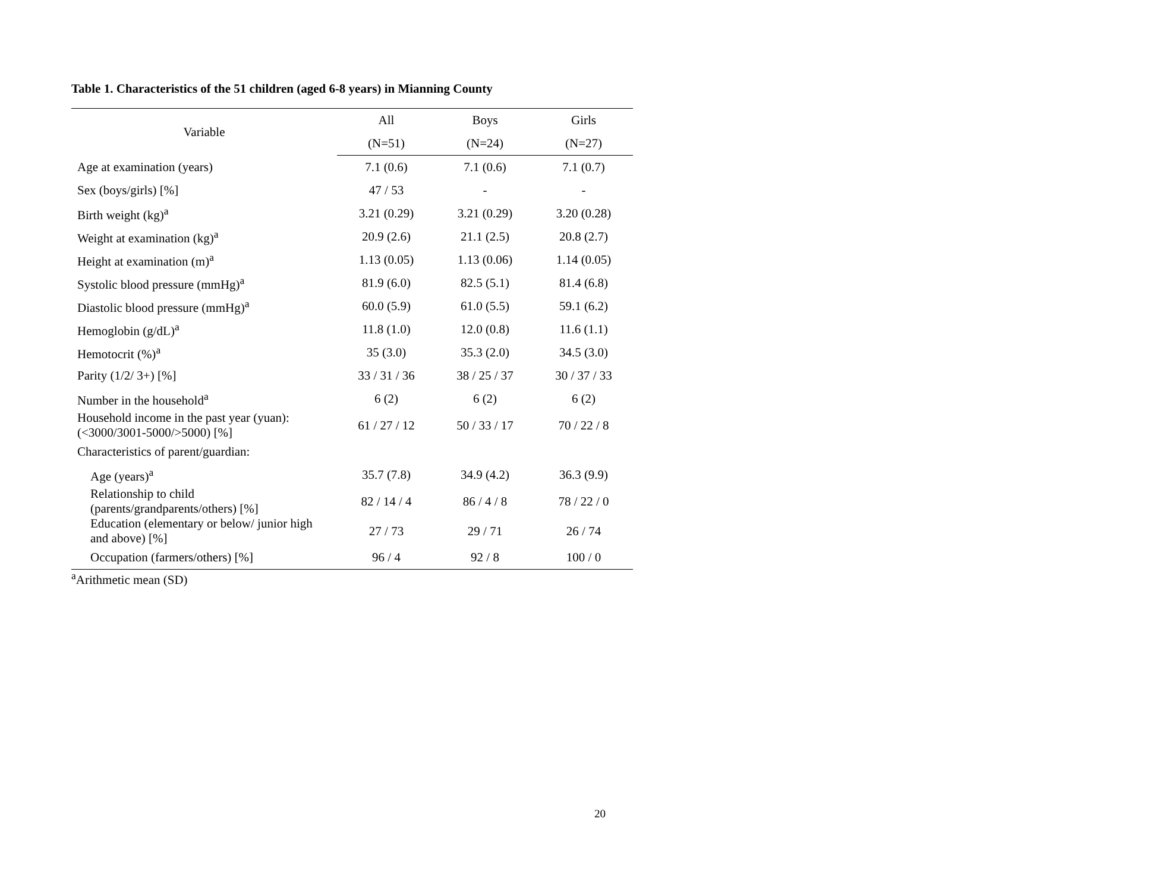Table 1. Characteristics of the 51 children (aged 6-8 years) in Mianning County
| Variable | All | Boys | Girls |
| --- | --- | --- | --- |
| | (N=51) | (N=24) | (N=27) |
| Age at examination (years) | 7.1 (0.6) | 7.1 (0.6) | 7.1 (0.7) |
| Sex (boys/girls) [%] | 47 / 53 | - | - |
| Birth weight (kg)<sup>a</sup> | 3.21 (0.29) | 3.21 (0.29) | 3.20 (0.28) |
| Weight at examination (kg)<sup>a</sup> | 20.9 (2.6) | 21.1 (2.5) | 20.8 (2.7) |
| Height at examination (m)<sup>a</sup> | 1.13 (0.05) | 1.13 (0.06) | 1.14 (0.05) |
| Systolic blood pressure (mmHg)<sup>a</sup> | 81.9 (6.0) | 82.5 (5.1) | 81.4 (6.8) |
| Diastolic blood pressure (mmHg)<sup>a</sup> | 60.0 (5.9) | 61.0 (5.5) | 59.1 (6.2) |
| Hemoglobin (g/dL)<sup>a</sup> | 11.8 (1.0) | 12.0 (0.8) | 11.6 (1.1) |
| Hemotocrit (%)<sup>a</sup> | 35 (3.0) | 35.3 (2.0) | 34.5 (3.0) |
| Parity (1/2/ 3+) [%] | 33 / 31 / 36 | 38 / 25 / 37 | 30 / 37 / 33 |
| Number in the household<sup>a</sup> | 6 (2) | 6 (2) | 6 (2) |
| Household income in the past year (yuan): (<3000/3001-5000/>5000) [%] | 61 / 27 / 12 | 50 / 33 / 17 | 70 / 22 / 8 |
| Characteristics of parent/guardian: | | | |
| Age (years)<sup>a</sup> | 35.7 (7.8) | 34.9 (4.2) | 36.3 (9.9) |
| Relationship to child (parents/grandparents/others) [%] | 82 / 14 / 4 | 86 / 4 / 8 | 78 / 22 / 0 |
| Education (elementary or below/ junior high and above) [%] | 27 / 73 | 29 / 71 | 26 / 74 |
| Occupation (farmers/others) [%] | 96 / 4 | 92 / 8 | 100 / 0 |
<sup>a</sup> Arithmetic mean (SD)
20